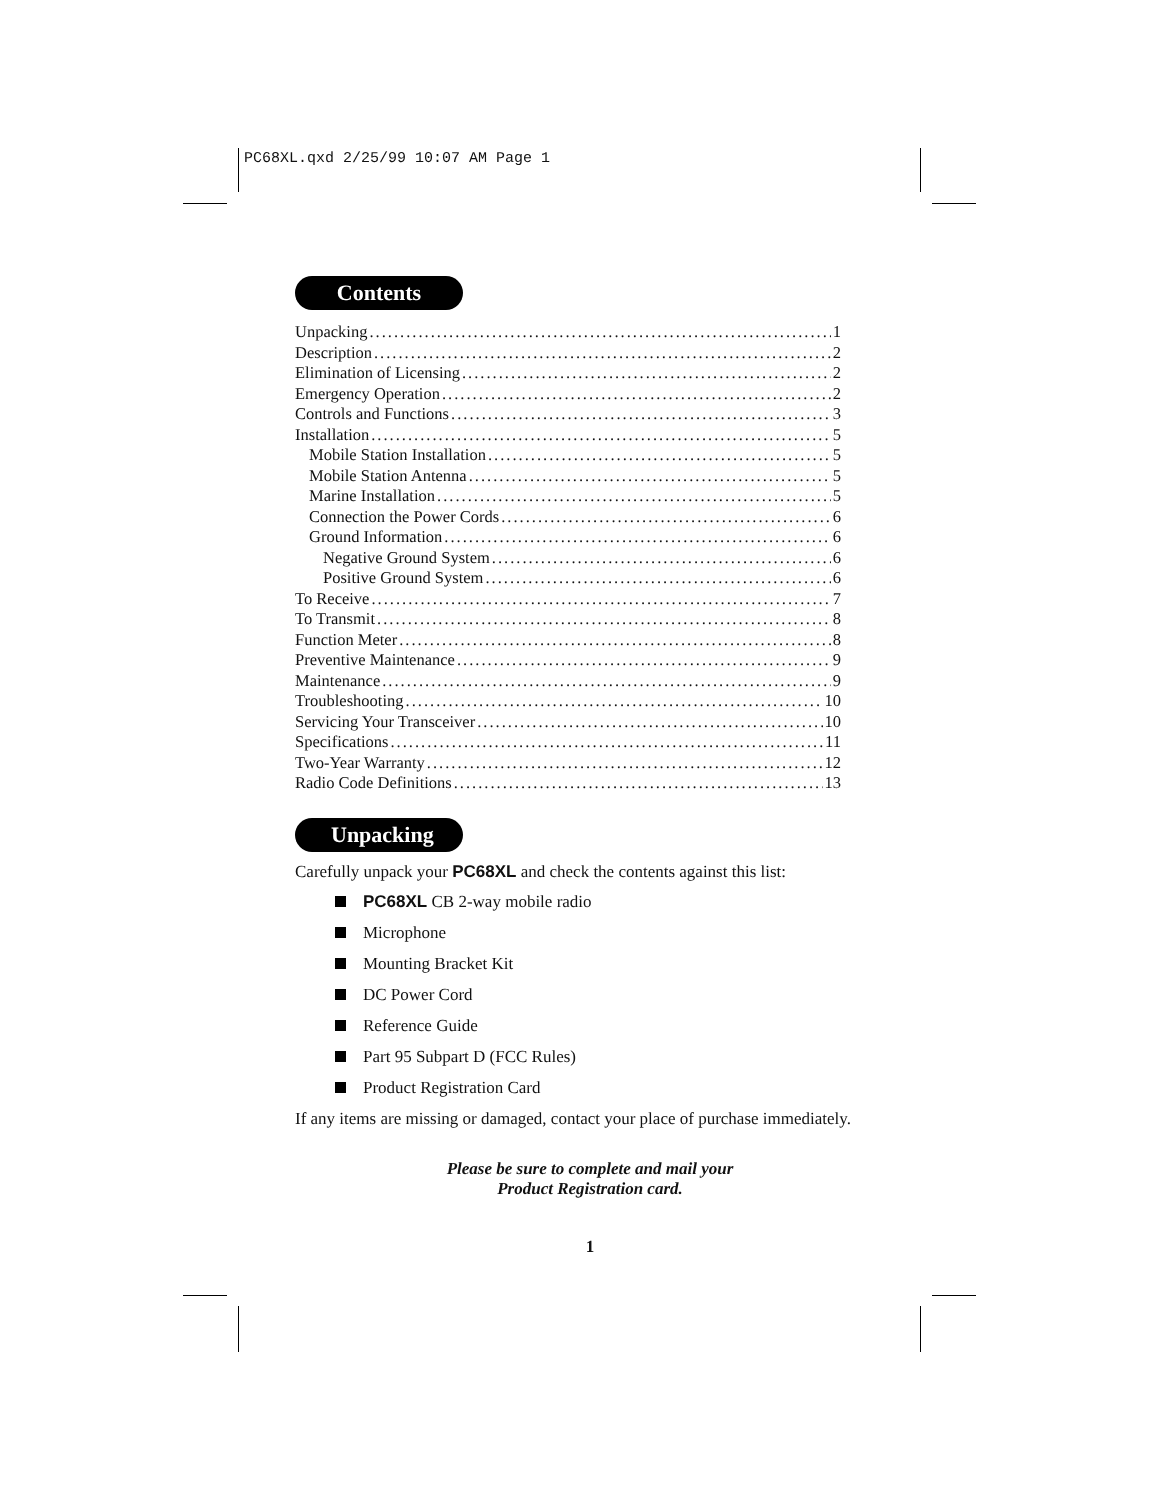PC68XL.qxd 2/25/99 10:07 AM Page 1
Contents
Unpacking 1
Description 2
Elimination of Licensing 2
Emergency Operation 2
Controls and Functions 3
Installation 5
Mobile Station Installation 5
Mobile Station Antenna 5
Marine Installation 5
Connection the Power Cords 6
Ground Information 6
Negative Ground System 6
Positive Ground System 6
To Receive 7
To Transmit 8
Function Meter 8
Preventive Maintenance 9
Maintenance 9
Troubleshooting 10
Servicing Your Transceiver 10
Specifications 11
Two-Year Warranty 12
Radio Code Definitions 13
Unpacking
Carefully unpack your PC68XL and check the contents against this list:
PC68XL CB 2-way mobile radio
Microphone
Mounting Bracket Kit
DC Power Cord
Reference Guide
Part 95 Subpart D (FCC Rules)
Product Registration Card
If any items are missing or damaged, contact your place of purchase immediately.
Please be sure to complete and mail your
Product Registration card.
1